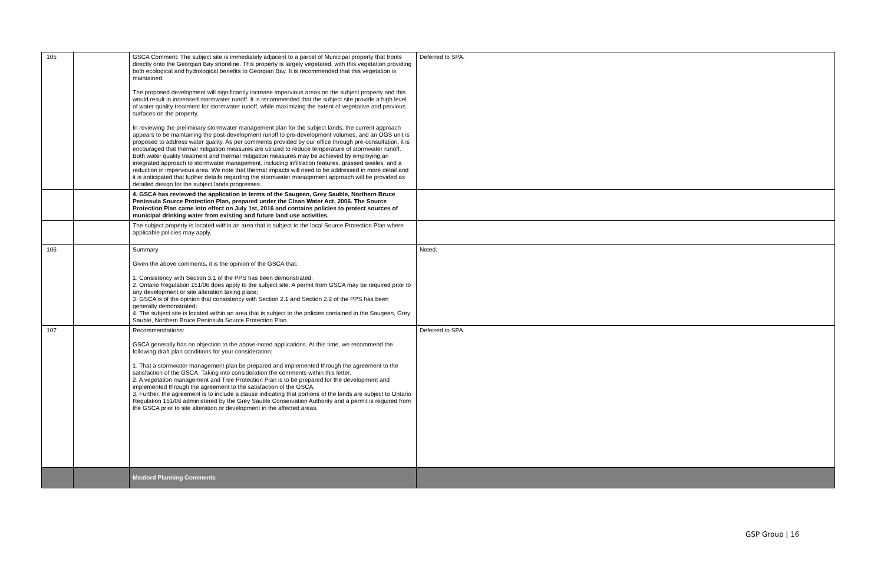| 105 | | GSCA Comment: The subject site is immediately adjacent to a parcel of Municipal property that fronts directly onto the Georgian Bay shoreline. This property is largely vegetated, with this vegetation providing both ecological and hydrological benefits to Georgian Bay. It is recommended that this vegetation is maintained. The proposed development will significantly increase impervious areas on the subject property and this would result in increased stormwater runoff. It is recommended that the subject site provide a high level of water quality treatment for stormwater runoff, while maximizing the extent of vegetative and pervious surfaces on the property. In reviewing the preliminary stormwater management plan for the subject lands, the current approach appears to be maintaining the post-development runoff to pre-development volumes, and an OGS unit is proposed to address water quality. As per comments provided by our office through pre-consultation, it is encouraged that thermal mitigation measures are utilized to reduce temperature of stormwater runoff. Both water quality treatment and thermal mitigation measures may be achieved by employing an integrated approach to stormwater management, including infiltration features, grassed swales, and a reduction in impervious area. We note that thermal impacts will need to be addressed in more detail and it is anticipated that further details regarding the stormwater management approach will be provided as detailed design for the subject lands progresses. | Deferred to SPA. |
| | | 4. GSCA has reviewed the application in terms of the Saugeen, Grey Sauble, Northern Bruce Peninsula Source Protection Plan, prepared under the Clean Water Act, 2006. The Source Protection Plan came into effect on July 1st, 2016 and contains policies to protect sources of municipal drinking water from existing and future land use activities. | |
| | | The subject property is located within an area that is subject to the local Source Protection Plan where applicable policies may apply. | |
| 106 | | Summary Given the above comments, it is the opinion of the GSCA that: 1. Consistency with Section 3.1 of the PPS has been demonstrated; 2. Ontario Regulation 151/06 does apply to the subject site. A permit from GSCA may be required prior to any development or site alteration taking place; 3. GSCA is of the opinion that consistency with Section 2.1 and Section 2.2 of the PPS has been generally demonstrated; 4. The subject site is located within an area that is subject to the policies contained in the Saugeen, Grey Sauble, Northern Bruce Peninsula Source Protection Plan. | Noted. |
| 107 | | Recommendations: GSCA generally has no objection to the above-noted applications. At this time, we recommend the following draft plan conditions for your consideration: 1. That a stormwater management plan be prepared and implemented through the agreement to the satisfaction of the GSCA. Taking into consideration the comments within this letter. 2. A vegetation management and Tree Protection Plan is to be prepared for the development and implemented through the agreement to the satisfaction of the GSCA. 3. Further, the agreement is to include a clause indicating that portions of the lands are subject to Ontario Regulation 151/06 administered by the Grey Sauble Conservation Authority and a permit is required from the GSCA prior to site alteration or development in the affected areas. | Deferred to SPA. |
| | | Meaford Planning Comments | |
GSP Group | 16